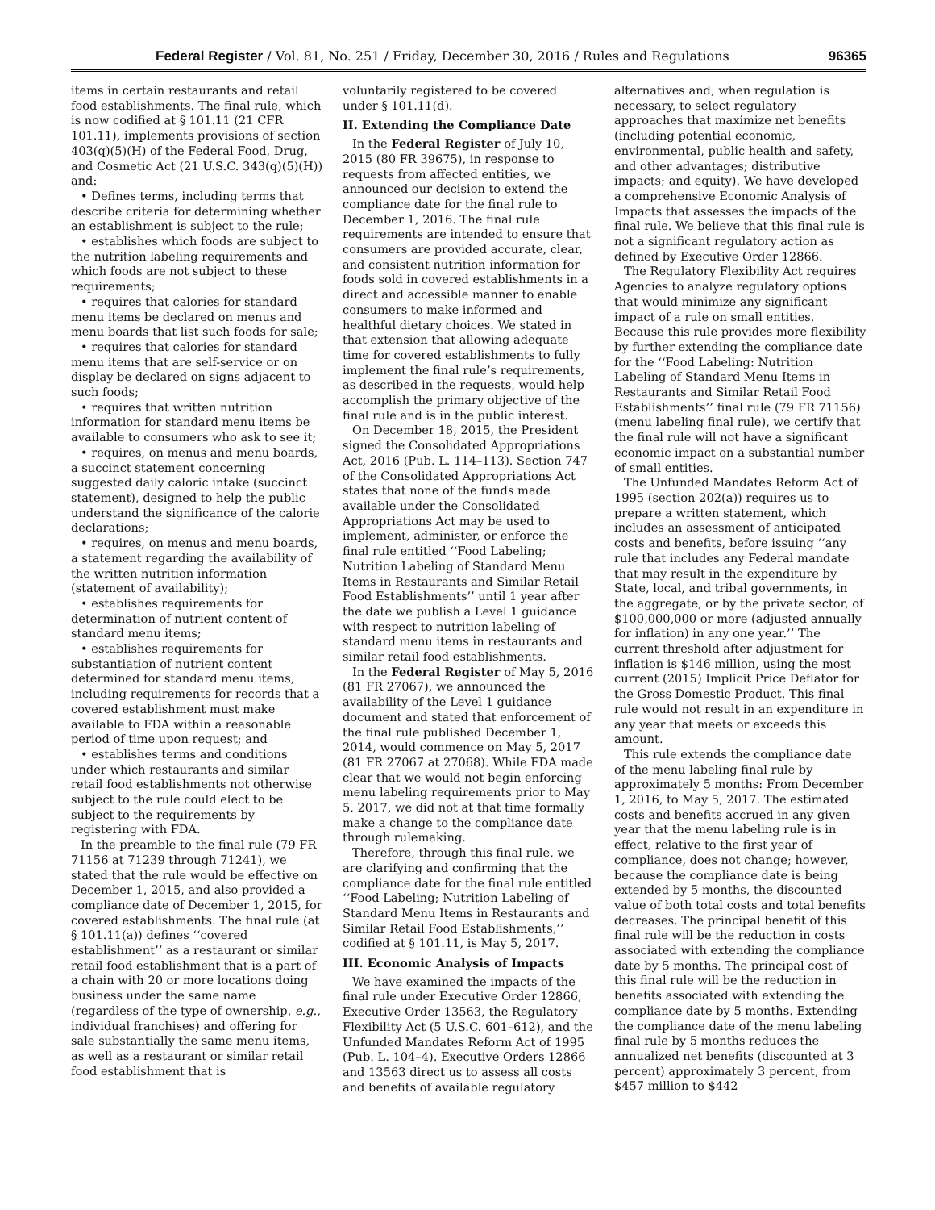Federal Register / Vol. 81, No. 251 / Friday, December 30, 2016 / Rules and Regulations 96365
items in certain restaurants and retail food establishments. The final rule, which is now codified at § 101.11 (21 CFR 101.11), implements provisions of section 403(q)(5)(H) of the Federal Food, Drug, and Cosmetic Act (21 U.S.C. 343(q)(5)(H)) and:
• Defines terms, including terms that describe criteria for determining whether an establishment is subject to the rule;
• establishes which foods are subject to the nutrition labeling requirements and which foods are not subject to these requirements;
• requires that calories for standard menu items be declared on menus and menu boards that list such foods for sale;
• requires that calories for standard menu items that are self-service or on display be declared on signs adjacent to such foods;
• requires that written nutrition information for standard menu items be available to consumers who ask to see it;
• requires, on menus and menu boards, a succinct statement concerning suggested daily caloric intake (succinct statement), designed to help the public understand the significance of the calorie declarations;
• requires, on menus and menu boards, a statement regarding the availability of the written nutrition information (statement of availability);
• establishes requirements for determination of nutrient content of standard menu items;
• establishes requirements for substantiation of nutrient content determined for standard menu items, including requirements for records that a covered establishment must make available to FDA within a reasonable period of time upon request; and
• establishes terms and conditions under which restaurants and similar retail food establishments not otherwise subject to the rule could elect to be subject to the requirements by registering with FDA.
In the preamble to the final rule (79 FR 71156 at 71239 through 71241), we stated that the rule would be effective on December 1, 2015, and also provided a compliance date of December 1, 2015, for covered establishments. The final rule (at § 101.11(a)) defines ‘‘covered establishment’’ as a restaurant or similar retail food establishment that is a part of a chain with 20 or more locations doing business under the same name (regardless of the type of ownership, e.g., individual franchises) and offering for sale substantially the same menu items, as well as a restaurant or similar retail food establishment that is
voluntarily registered to be covered under § 101.11(d).
II. Extending the Compliance Date
In the Federal Register of July 10, 2015 (80 FR 39675), in response to requests from affected entities, we announced our decision to extend the compliance date for the final rule to December 1, 2016. The final rule requirements are intended to ensure that consumers are provided accurate, clear, and consistent nutrition information for foods sold in covered establishments in a direct and accessible manner to enable consumers to make informed and healthful dietary choices. We stated in that extension that allowing adequate time for covered establishments to fully implement the final rule’s requirements, as described in the requests, would help accomplish the primary objective of the final rule and is in the public interest.
On December 18, 2015, the President signed the Consolidated Appropriations Act, 2016 (Pub. L. 114–113). Section 747 of the Consolidated Appropriations Act states that none of the funds made available under the Consolidated Appropriations Act may be used to implement, administer, or enforce the final rule entitled ‘‘Food Labeling; Nutrition Labeling of Standard Menu Items in Restaurants and Similar Retail Food Establishments’’ until 1 year after the date we publish a Level 1 guidance with respect to nutrition labeling of standard menu items in restaurants and similar retail food establishments.
In the Federal Register of May 5, 2016 (81 FR 27067), we announced the availability of the Level 1 guidance document and stated that enforcement of the final rule published December 1, 2014, would commence on May 5, 2017 (81 FR 27067 at 27068). While FDA made clear that we would not begin enforcing menu labeling requirements prior to May 5, 2017, we did not at that time formally make a change to the compliance date through rulemaking.
Therefore, through this final rule, we are clarifying and confirming that the compliance date for the final rule entitled ‘‘Food Labeling; Nutrition Labeling of Standard Menu Items in Restaurants and Similar Retail Food Establishments,’’ codified at § 101.11, is May 5, 2017.
III. Economic Analysis of Impacts
We have examined the impacts of the final rule under Executive Order 12866, Executive Order 13563, the Regulatory Flexibility Act (5 U.S.C. 601–612), and the Unfunded Mandates Reform Act of 1995 (Pub. L. 104–4). Executive Orders 12866 and 13563 direct us to assess all costs and benefits of available regulatory
alternatives and, when regulation is necessary, to select regulatory approaches that maximize net benefits (including potential economic, environmental, public health and safety, and other advantages; distributive impacts; and equity). We have developed a comprehensive Economic Analysis of Impacts that assesses the impacts of the final rule. We believe that this final rule is not a significant regulatory action as defined by Executive Order 12866.
The Regulatory Flexibility Act requires Agencies to analyze regulatory options that would minimize any significant impact of a rule on small entities. Because this rule provides more flexibility by further extending the compliance date for the ‘‘Food Labeling: Nutrition Labeling of Standard Menu Items in Restaurants and Similar Retail Food Establishments’’ final rule (79 FR 71156) (menu labeling final rule), we certify that the final rule will not have a significant economic impact on a substantial number of small entities.
The Unfunded Mandates Reform Act of 1995 (section 202(a)) requires us to prepare a written statement, which includes an assessment of anticipated costs and benefits, before issuing ‘‘any rule that includes any Federal mandate that may result in the expenditure by State, local, and tribal governments, in the aggregate, or by the private sector, of $100,000,000 or more (adjusted annually for inflation) in any one year.’’ The current threshold after adjustment for inflation is $146 million, using the most current (2015) Implicit Price Deflator for the Gross Domestic Product. This final rule would not result in an expenditure in any year that meets or exceeds this amount.
This rule extends the compliance date of the menu labeling final rule by approximately 5 months: From December 1, 2016, to May 5, 2017. The estimated costs and benefits accrued in any given year that the menu labeling rule is in effect, relative to the first year of compliance, does not change; however, because the compliance date is being extended by 5 months, the discounted value of both total costs and total benefits decreases. The principal benefit of this final rule will be the reduction in costs associated with extending the compliance date by 5 months. The principal cost of this final rule will be the reduction in benefits associated with extending the compliance date by 5 months. Extending the compliance date of the menu labeling final rule by 5 months reduces the annualized net benefits (discounted at 3 percent) approximately 3 percent, from $457 million to $442